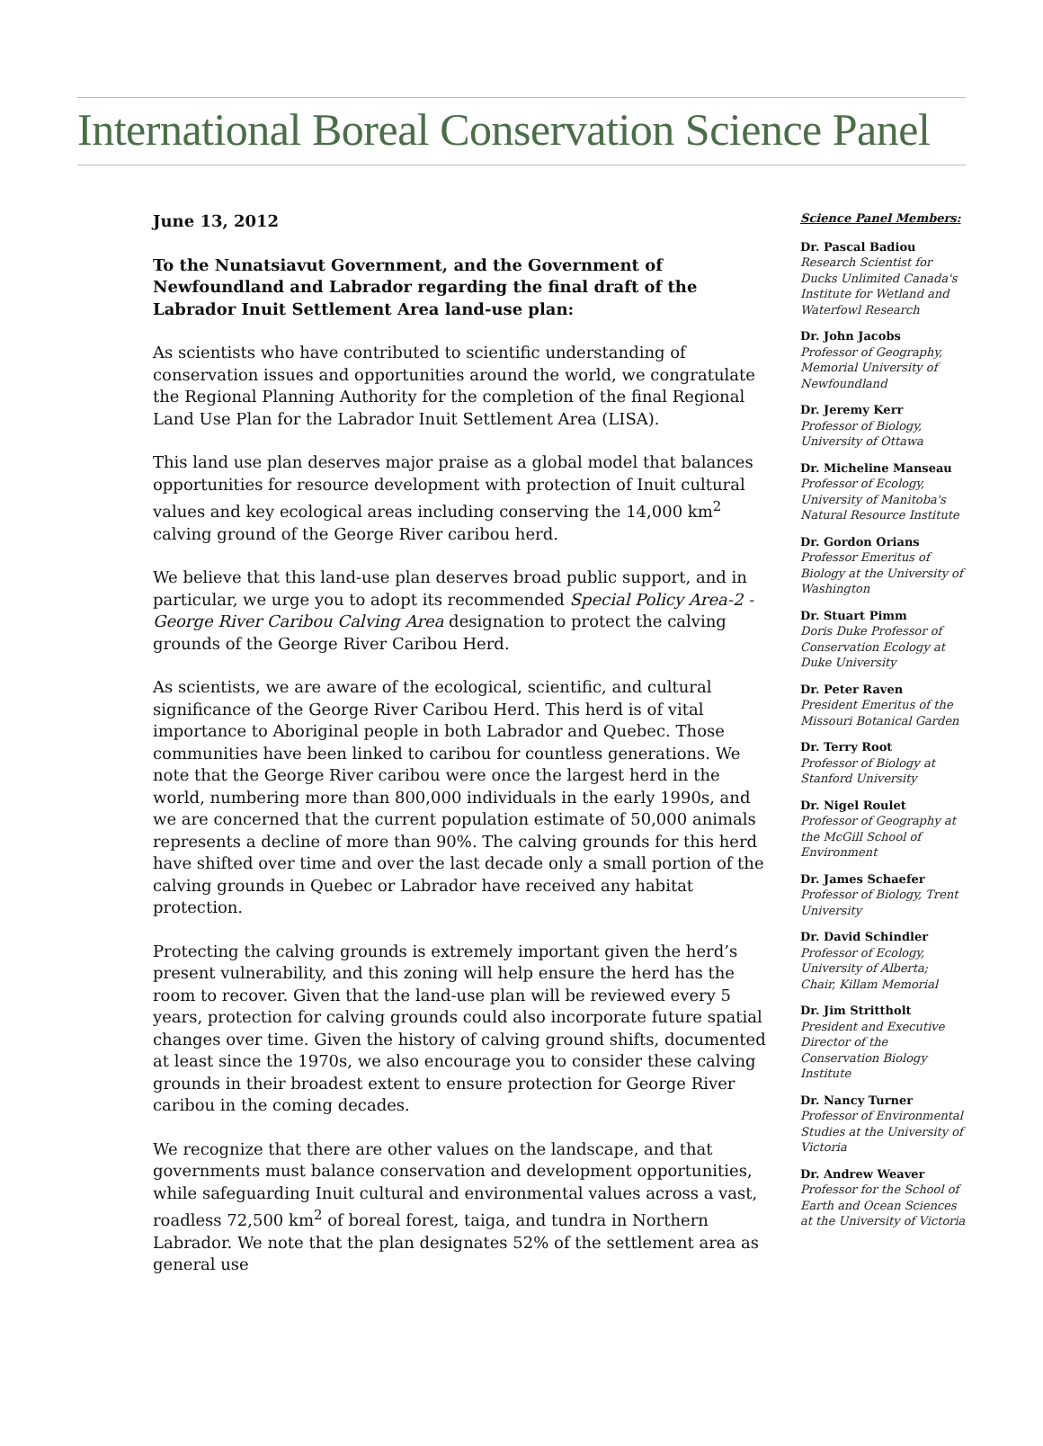International Boreal Conservation Science Panel
June 13, 2012
To the Nunatsiavut Government, and the Government of Newfoundland and Labrador regarding the final draft of the Labrador Inuit Settlement Area land-use plan:
As scientists who have contributed to scientific understanding of conservation issues and opportunities around the world, we congratulate the Regional Planning Authority for the completion of the final Regional Land Use Plan for the Labrador Inuit Settlement Area (LISA).
This land use plan deserves major praise as a global model that balances opportunities for resource development with protection of Inuit cultural values and key ecological areas including conserving the 14,000 km<sup>2</sup> calving ground of the George River caribou herd.
We believe that this land-use plan deserves broad public support, and in particular, we urge you to adopt its recommended Special Policy Area-2 - George River Caribou Calving Area designation to protect the calving grounds of the George River Caribou Herd.
As scientists, we are aware of the ecological, scientific, and cultural significance of the George River Caribou Herd. This herd is of vital importance to Aboriginal people in both Labrador and Quebec. Those communities have been linked to caribou for countless generations. We note that the George River caribou were once the largest herd in the world, numbering more than 800,000 individuals in the early 1990s, and we are concerned that the current population estimate of 50,000 animals represents a decline of more than 90%. The calving grounds for this herd have shifted over time and over the last decade only a small portion of the calving grounds in Quebec or Labrador have received any habitat protection.
Protecting the calving grounds is extremely important given the herd’s present vulnerability, and this zoning will help ensure the herd has the room to recover. Given that the land-use plan will be reviewed every 5 years, protection for calving grounds could also incorporate future spatial changes over time. Given the history of calving ground shifts, documented at least since the 1970s, we also encourage you to consider these calving grounds in their broadest extent to ensure protection for George River caribou in the coming decades.
We recognize that there are other values on the landscape, and that governments must balance conservation and development opportunities, while safeguarding Inuit cultural and environmental values across a vast, roadless 72,500 km<sup>2</sup> of boreal forest, taiga, and tundra in Northern Labrador. We note that the plan designates 52% of the settlement area as general use
Science Panel Members:
Dr. Pascal Badiou
Research Scientist for Ducks Unlimited Canada's Institute for Wetland and Waterfowl Research
Dr. John Jacobs
Professor of Geography, Memorial University of Newfoundland
Dr. Jeremy Kerr
Professor of Biology, University of Ottawa
Dr. Micheline Manseau
Professor of Ecology, University of Manitoba's Natural Resource Institute
Dr. Gordon Orians
Professor Emeritus of Biology at the University of Washington
Dr. Stuart Pimm
Doris Duke Professor of Conservation Ecology at Duke University
Dr. Peter Raven
President Emeritus of the Missouri Botanical Garden
Dr. Terry Root
Professor of Biology at Stanford University
Dr. Nigel Roulet
Professor of Geography at the McGill School of Environment
Dr. James Schaefer
Professor of Biology, Trent University
Dr. David Schindler
Professor of Ecology, University of Alberta; Chair, Killam Memorial
Dr. Jim Strittholt
President and Executive Director of the Conservation Biology Institute
Dr. Nancy Turner
Professor of Environmental Studies at the University of Victoria
Dr. Andrew Weaver
Professor for the School of Earth and Ocean Sciences at the University of Victoria